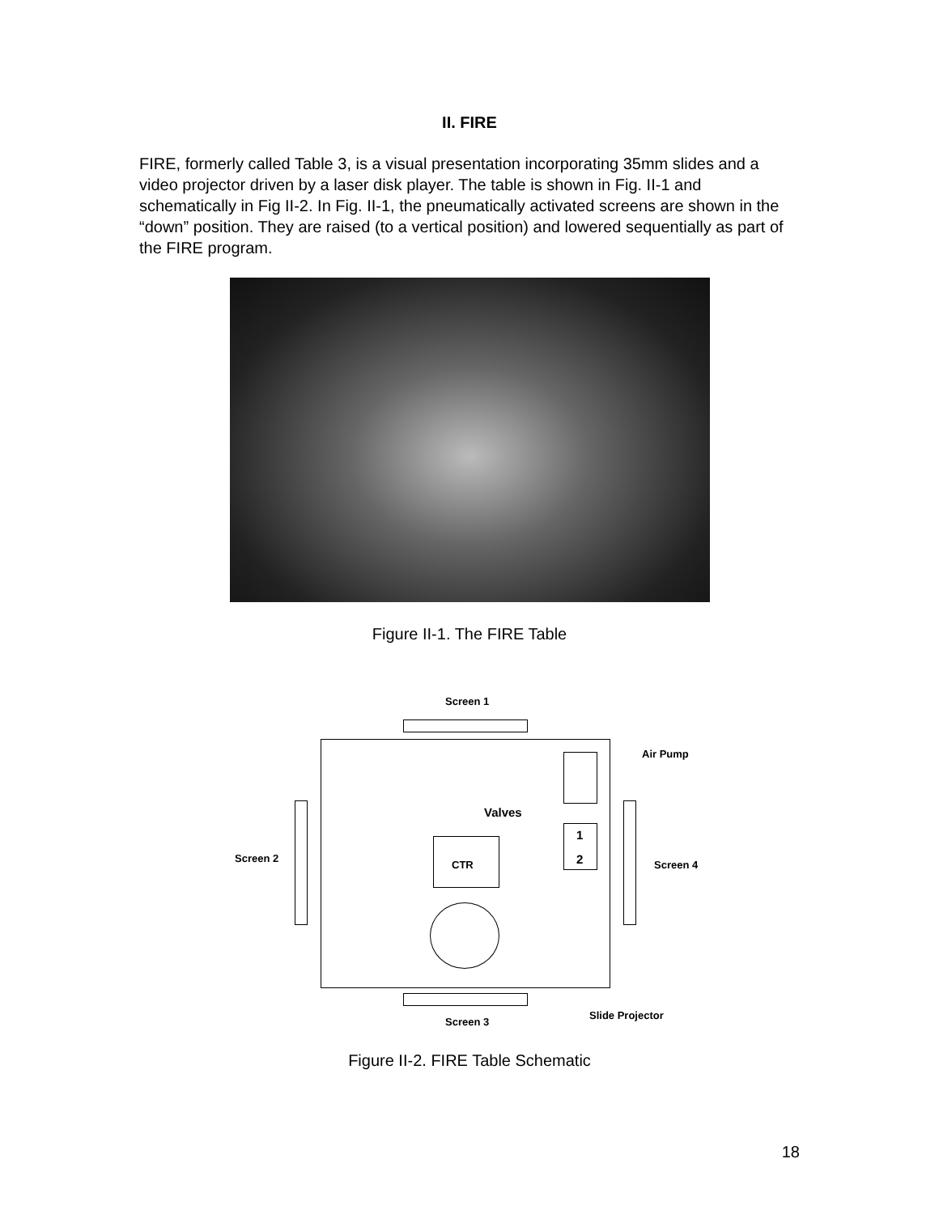II. FIRE
FIRE, formerly called Table 3, is a visual presentation incorporating 35mm slides and a video projector driven by a laser disk player. The table is shown in Fig. II-1 and schematically in Fig II-2. In Fig. II-1, the pneumatically activated screens are shown in the “down” position. They are raised (to a vertical position) and lowered sequentially as part of the FIRE program.
Figure II-1. The FIRE Table
Screen 1
Air Pump
Valves
1
2
Screen 2
CTR Screen 4
Slide Projector
Screen 3
Figure II-2. FIRE Table Schematic
18